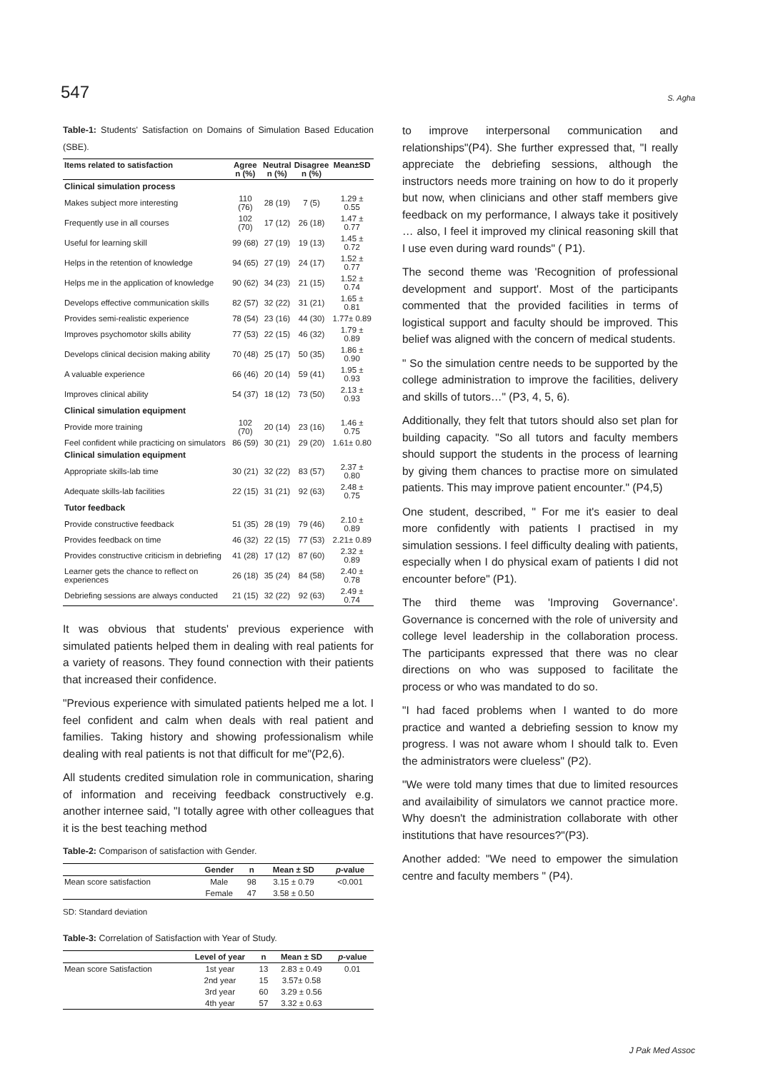547 S. Agha
Table-1: Students' Satisfaction on Domains of Simulation Based Education (SBE).
| Items related to satisfaction | Agree n (%) | Neutral n (%) | Disagree n (%) | Mean±SD |
| --- | --- | --- | --- | --- |
| Clinical simulation process | | | | |
| Makes subject more interesting | 110 (76) | 28 (19) | 7 (5) | 1.29 ± 0.55 |
| Frequently use in all courses | 102 (70) | 17 (12) | 26 (18) | 1.47 ± 0.77 |
| Useful for learning skill | 99 (68) | 27 (19) | 19 (13) | 1.45 ± 0.72 |
| Helps in the retention of knowledge | 94 (65) | 27 (19) | 24 (17) | 1.52 ± 0.77 |
| Helps me in the application of knowledge | 90 (62) | 34 (23) | 21 (15) | 1.52 ± 0.74 |
| Develops effective communication skills | 82 (57) | 32 (22) | 31 (21) | 1.65 ± 0.81 |
| Provides semi-realistic experience | 78 (54) | 23 (16) | 44 (30) | 1.77± 0.89 |
| Improves psychomotor skills ability | 77 (53) | 22 (15) | 46 (32) | 1.79 ± 0.89 |
| Develops clinical decision making ability | 70 (48) | 25 (17) | 50 (35) | 1.86 ± 0.90 |
| A valuable experience | 66 (46) | 20 (14) | 59 (41) | 1.95 ± 0.93 |
| Improves clinical ability | 54 (37) | 18 (12) | 73 (50) | 2.13 ± 0.93 |
| Clinical simulation equipment | | | | |
| Provide more training | 102 (70) | 20 (14) | 23 (16) | 1.46 ± 0.75 |
| Feel confident while practicing on simulators | 86 (59) | 30 (21) | 29 (20) | 1.61± 0.80 |
| Clinical simulation equipment | | | | |
| Appropriate skills-lab time | 30 (21) | 32 (22) | 83 (57) | 2.37 ± 0.80 |
| Adequate skills-lab facilities | 22 (15) | 31 (21) | 92 (63) | 2.48 ± 0.75 |
| Tutor feedback | | | | |
| Provide constructive feedback | 51 (35) | 28 (19) | 79 (46) | 2.10 ± 0.89 |
| Provides feedback on time | 46 (32) | 22 (15) | 77 (53) | 2.21± 0.89 |
| Provides constructive criticism in debriefing | 41 (28) | 17 (12) | 87 (60) | 2.32 ± 0.89 |
| Learner gets the chance to reflect on experiences | 26 (18) | 35 (24) | 84 (58) | 2.40 ± 0.78 |
| Debriefing sessions are always conducted | 21 (15) | 32 (22) | 92 (63) | 2.49 ± 0.74 |
It was obvious that students' previous experience with simulated patients helped them in dealing with real patients for a variety of reasons. They found connection with their patients that increased their confidence.
"Previous experience with simulated patients helped me a lot. I feel confident and calm when deals with real patient and families. Taking history and showing professionalism while dealing with real patients is not that difficult for me"(P2,6).
All students credited simulation role in communication, sharing of information and receiving feedback constructively e.g. another internee said, "I totally agree with other colleagues that it is the best teaching method
Table-2: Comparison of satisfaction with Gender.
| | Gender | n | Mean ± SD | p -value |
| --- | --- | --- | --- | --- |
| Mean score satisfaction | Male | 98 | 3.15 ± 0.79 | <0.001 |
| | Female | 47 | 3.58 ± 0.50 | |
SD: Standard deviation
Table-3: Correlation of Satisfaction with Year of Study.
| | Level of year | n | Mean ± SD | p -value |
| --- | --- | --- | --- | --- |
| Mean score Satisfaction | 1st year | 13 | 2.83 ± 0.49 | 0.01 |
| | 2nd year | 15 | 3.57± 0.58 | |
| | 3rd year | 60 | 3.29 ± 0.56 | |
| | 4th year | 57 | 3.32 ± 0.63 | |
to improve interpersonal communication and relationships"(P4). She further expressed that, "I really appreciate the debriefing sessions, although the instructors needs more training on how to do it properly but now, when clinicians and other staff members give feedback on my performance, I always take it positively … also, I feel it improved my clinical reasoning skill that I use even during ward rounds" ( P1).
The second theme was 'Recognition of professional development and support'. Most of the participants commented that the provided facilities in terms of logistical support and faculty should be improved. This belief was aligned with the concern of medical students.
" So the simulation centre needs to be supported by the college administration to improve the facilities, delivery and skills of tutors…" (P3, 4, 5, 6).
Additionally, they felt that tutors should also set plan for building capacity. "So all tutors and faculty members should support the students in the process of learning by giving them chances to practise more on simulated patients. This may improve patient encounter." (P4,5)
One student, described, " For me it's easier to deal more confidently with patients I practised in my simulation sessions. I feel difficulty dealing with patients, especially when I do physical exam of patients I did not encounter before" (P1).
The third theme was 'Improving Governance'. Governance is concerned with the role of university and college level leadership in the collaboration process. The participants expressed that there was no clear directions on who was supposed to facilitate the process or who was mandated to do so.
"I had faced problems when I wanted to do more practice and wanted a debriefing session to know my progress. I was not aware whom I should talk to. Even the administrators were clueless" (P2).
"We were told many times that due to limited resources and availaibility of simulators we cannot practice more. Why doesn't the administration collaborate with other institutions that have resources?"(P3).
Another added: "We need to empower the simulation centre and faculty members " (P4).
J Pak Med Assoc